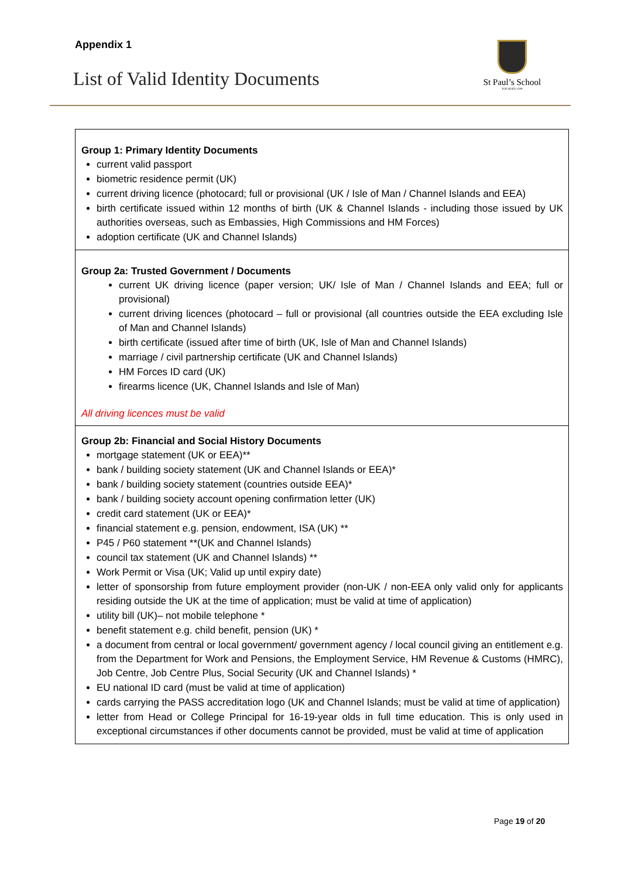Appendix 1
List of Valid Identity Documents
St Paul’s School
FOUNDED 1509
| Group 1: Primary Identity Documents current valid passport biometric residence permit (UK) current driving licence (photocard; full or provisional (UK / Isle of Man / Channel Islands and EEA) birth certificate issued within 12 months of birth (UK & Channel Islands - including those issued by UK authorities overseas, such as Embassies, High Commissions and HM Forces) adoption certificate (UK and Channel Islands) |
| Group 2a: Trusted Government / Documents current UK driving licence (paper version; UK/ Isle of Man / Channel Islands and EEA; full or provisional) current driving licences (photocard – full or provisional (all countries outside the EEA excluding Isle of Man and Channel Islands) birth certificate (issued after time of birth (UK, Isle of Man and Channel Islands) marriage / civil partnership certificate (UK and Channel Islands) HM Forces ID card (UK) firearms licence (UK, Channel Islands and Isle of Man) All driving licences must be valid |
| Group 2b: Financial and Social History Documents mortgage statement (UK or EEA)** bank / building society statement (UK and Channel Islands or EEA)* bank / building society statement (countries outside EEA)* bank / building society account opening confirmation letter (UK) credit card statement (UK or EEA)* financial statement e.g. pension, endowment, ISA (UK) ** P45 / P60 statement **(UK and Channel Islands) council tax statement (UK and Channel Islands) ** Work Permit or Visa (UK; Valid up until expiry date) letter of sponsorship from future employment provider (non-UK / non-EEA only valid only for applicants residing outside the UK at the time of application; must be valid at time of application) utility bill (UK)– not mobile telephone * benefit statement e.g. child benefit, pension (UK) * a document from central or local government/ government agency / local council giving an entitlement e.g. from the Department for Work and Pensions, the Employment Service, HM Revenue & Customs (HMRC), Job Centre, Job Centre Plus, Social Security (UK and Channel Islands) * EU national ID card (must be valid at time of application) cards carrying the PASS accreditation logo (UK and Channel Islands; must be valid at time of application) letter from Head or College Principal for 16-19-year olds in full time education. This is only used in exceptional circumstances if other documents cannot be provided, must be valid at time of application |
Page 19 of 20